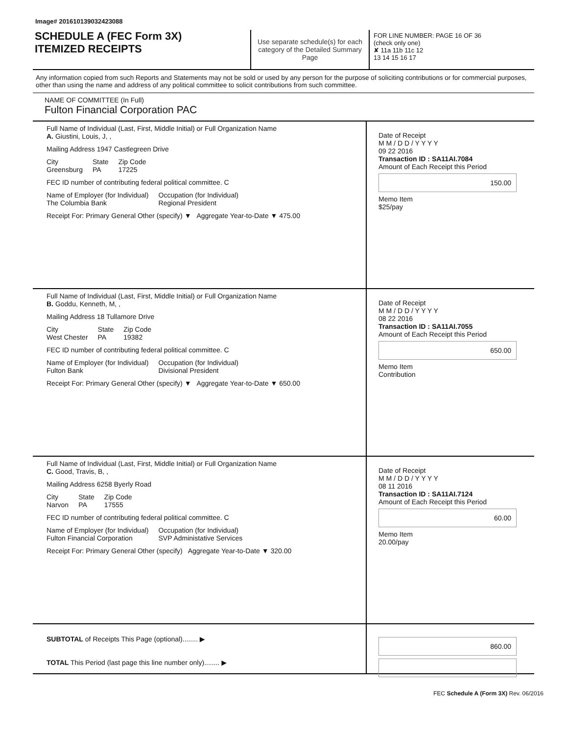Image# 201610139032423088
SCHEDULE A (FEC Form 3X)
ITEMIZED RECEIPTS
Use separate schedule(s) for each category of the Detailed Summary Page
FOR LINE NUMBER: PAGE 16 OF 36
(check only one)
✘ 11a 11b 11c 12
13 14 15 16 17
Any information copied from such Reports and Statements may not be sold or used by any person for the purpose of soliciting contributions or for commercial purposes, other than using the name and address of any political committee to solicit contributions from such committee.
NAME OF COMMITTEE (In Full)
Fulton Financial Corporation PAC
Full Name of Individual (Last, First, Middle Initial) or Full Organization Name
A. Giustini, Louis, J, ,
Mailing Address 1947 Castlegreen Drive
City
Greensburg State
PA Zip Code
17225
FEC ID number of contributing federal political committee. C
Name of Employer (for Individual)
The Columbia Bank Occupation (for Individual)
Regional President
Receipt For: Primary General Other (specify) ▼ Aggregate Year-to-Date ▼ 475.00
Date of Receipt
M M / D D / Y Y Y Y
09 22 2016
Transaction ID : SA11AI.7084
Amount of Each Receipt this Period
150.00
Memo Item
$25/pay
Full Name of Individual (Last, First, Middle Initial) or Full Organization Name
B. Goddu, Kenneth, M, ,
Mailing Address 18 Tullamore Drive
City
West Chester State
PA Zip Code
19382
FEC ID number of contributing federal political committee. C
Name of Employer (for Individual)
Fulton Bank Occupation (for Individual)
Divisional President
Receipt For: Primary General Other (specify) ▼ Aggregate Year-to-Date ▼ 650.00
Date of Receipt
M M / D D / Y Y Y Y
08 22 2016
Transaction ID : SA11AI.7055
Amount of Each Receipt this Period
650.00
Memo Item
Contribution
Full Name of Individual (Last, First, Middle Initial) or Full Organization Name
C. Good, Travis, B, ,
Mailing Address 6258 Byerly Road
City
Narvon State
PA Zip Code
17555
FEC ID number of contributing federal political committee. C
Name of Employer (for Individual)
Fulton Financial Corporation Occupation (for Individual)
SVP Administative Services
Receipt For: Primary General Other (specify) Aggregate Year-to-Date ▼ 320.00
Date of Receipt
M M / D D / Y Y Y Y
08 11 2016
Transaction ID : SA11AI.7124
Amount of Each Receipt this Period
60.00
Memo Item
20.00/pay
SUBTOTAL of Receipts This Page (optional)........ ▶
TOTAL This Period (last page this line number only)........ ▶
860.00
FEC Schedule A (Form 3X) Rev. 06/2016